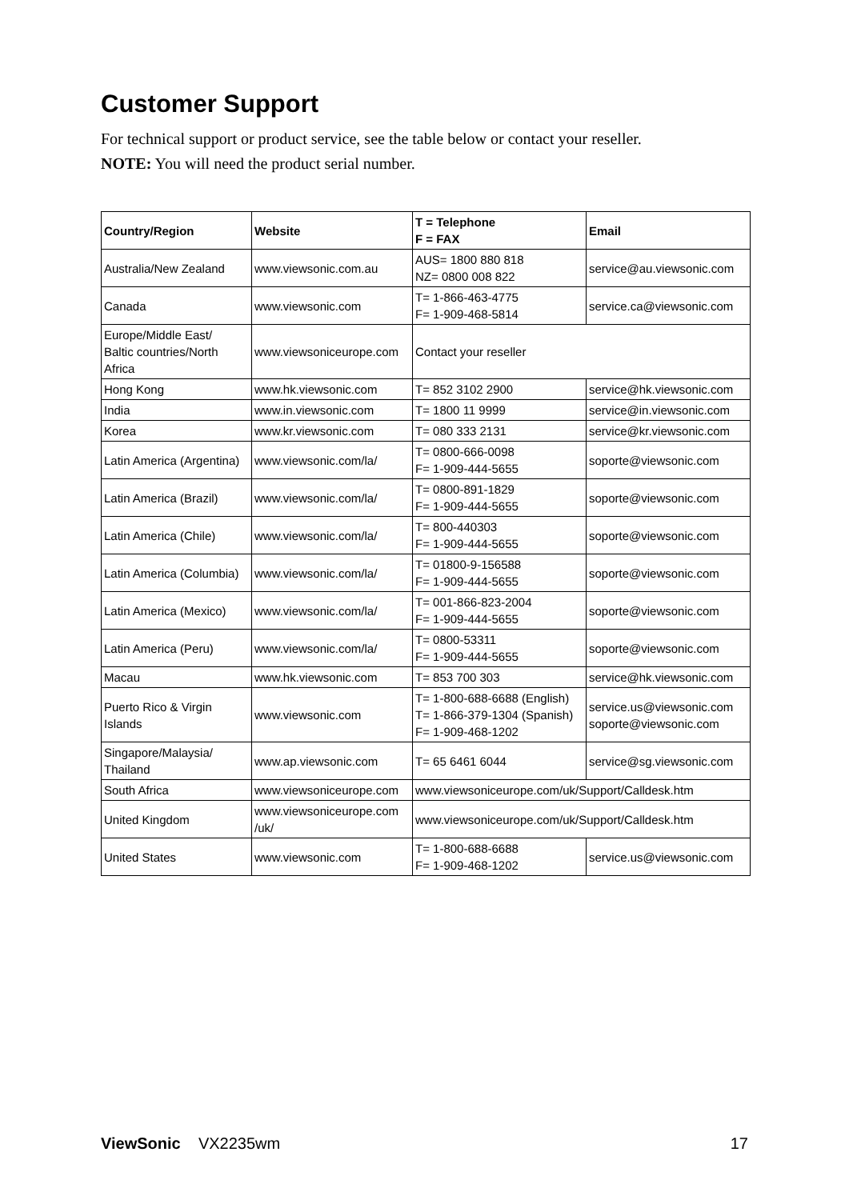Customer Support
For technical support or product service, see the table below or contact your reseller.
NOTE: You will need the product serial number.
| Country/Region | Website | T = Telephone F = FAX | Email |
| --- | --- | --- | --- |
| Australia/New Zealand | www.viewsonic.com.au | AUS= 1800 880 818 NZ= 0800 008 822 | service@au.viewsonic.com |
| Canada | www.viewsonic.com | T= 1-866-463-4775 F= 1-909-468-5814 | service.ca@viewsonic.com |
| Europe/Middle East/ Baltic countries/North Africa | www.viewsoniceurope.com | Contact your reseller | |
| Hong Kong | www.hk.viewsonic.com | T= 852 3102 2900 | service@hk.viewsonic.com |
| India | www.in.viewsonic.com | T= 1800 11 9999 | service@in.viewsonic.com |
| Korea | www.kr.viewsonic.com | T= 080 333 2131 | service@kr.viewsonic.com |
| Latin America (Argentina) | www.viewsonic.com/la/ | T= 0800-666-0098 F= 1-909-444-5655 | soporte@viewsonic.com |
| Latin America (Brazil) | www.viewsonic.com/la/ | T= 0800-891-1829 F= 1-909-444-5655 | soporte@viewsonic.com |
| Latin America (Chile) | www.viewsonic.com/la/ | T= 800-440303 F= 1-909-444-5655 | soporte@viewsonic.com |
| Latin America (Columbia) | www.viewsonic.com/la/ | T= 01800-9-156588 F= 1-909-444-5655 | soporte@viewsonic.com |
| Latin America (Mexico) | www.viewsonic.com/la/ | T= 001-866-823-2004 F= 1-909-444-5655 | soporte@viewsonic.com |
| Latin America (Peru) | www.viewsonic.com/la/ | T= 0800-53311 F= 1-909-444-5655 | soporte@viewsonic.com |
| Macau | www.hk.viewsonic.com | T= 853 700 303 | service@hk.viewsonic.com |
| Puerto Rico & Virgin Islands | www.viewsonic.com | T= 1-800-688-6688 (English) T= 1-866-379-1304 (Spanish) F= 1-909-468-1202 | service.us@viewsonic.com soporte@viewsonic.com |
| Singapore/Malaysia/ Thailand | www.ap.viewsonic.com | T= 65 6461 6044 | service@sg.viewsonic.com |
| South Africa | www.viewsoniceurope.com | www.viewsoniceurope.com/uk/Support/Calldesk.htm | |
| United Kingdom | www.viewsoniceurope.com /uk/ | www.viewsoniceurope.com/uk/Support/Calldesk.htm | |
| United States | www.viewsonic.com | T= 1-800-688-6688 F= 1-909-468-1202 | service.us@viewsonic.com |
ViewSonic VX2235wm 17